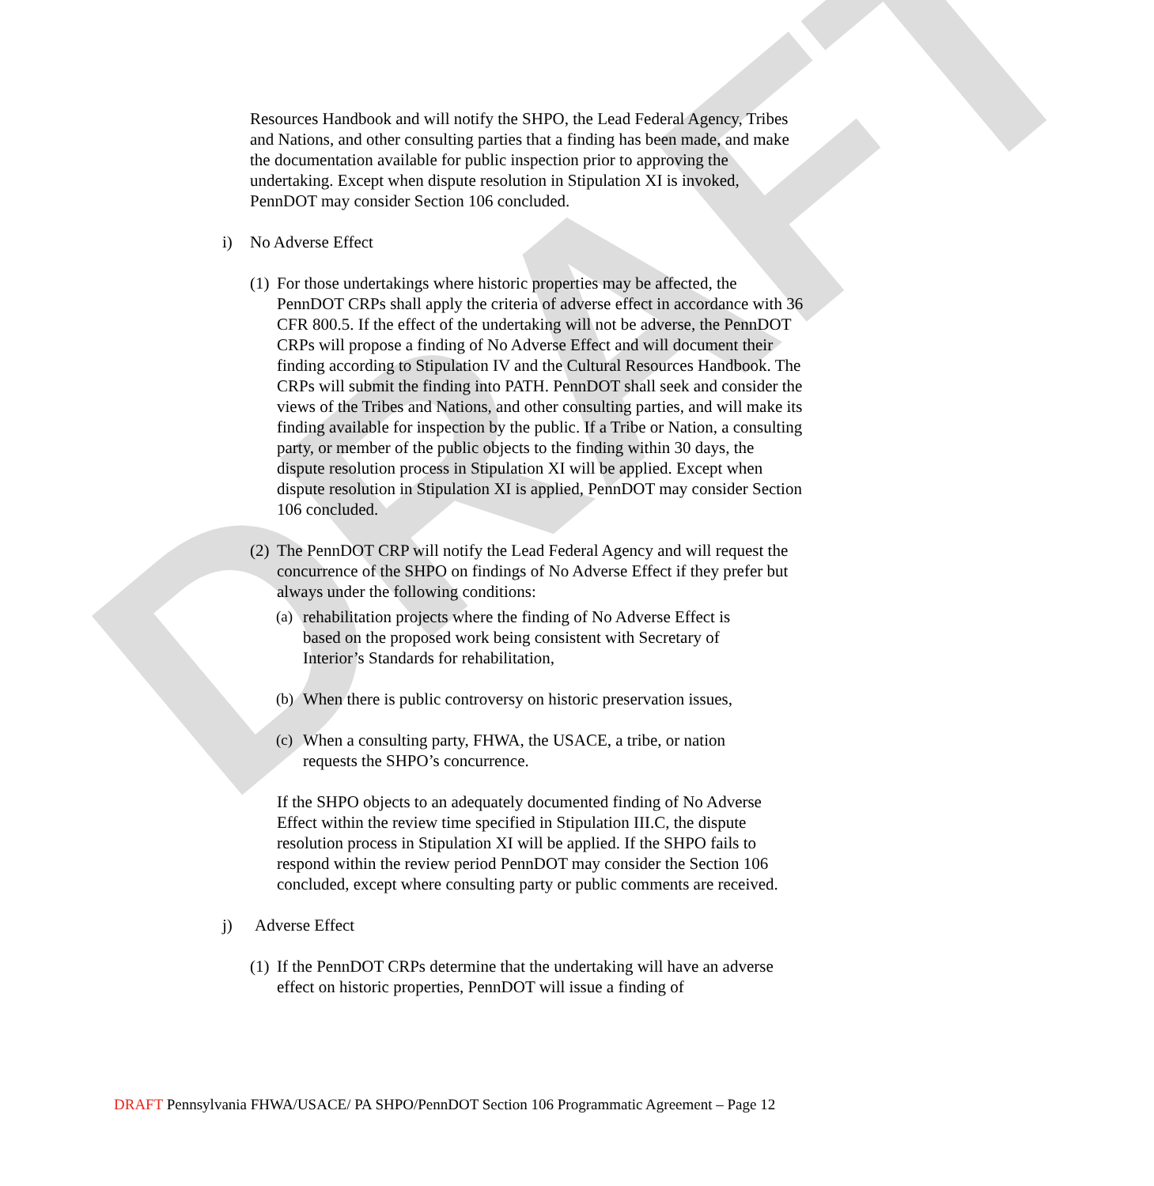DRAFT
Resources Handbook and will notify the SHPO, the Lead Federal Agency, Tribes and Nations, and other consulting parties that a finding has been made, and make the documentation available for public inspection prior to approving the undertaking. Except when dispute resolution in Stipulation XI is invoked, PennDOT may consider Section 106 concluded.
i) No Adverse Effect
(1) For those undertakings where historic properties may be affected, the PennDOT CRPs shall apply the criteria of adverse effect in accordance with 36 CFR 800.5. If the effect of the undertaking will not be adverse, the PennDOT CRPs will propose a finding of No Adverse Effect and will document their finding according to Stipulation IV and the Cultural Resources Handbook. The CRPs will submit the finding into PATH. PennDOT shall seek and consider the views of the Tribes and Nations, and other consulting parties, and will make its finding available for inspection by the public. If a Tribe or Nation, a consulting party, or member of the public objects to the finding within 30 days, the dispute resolution process in Stipulation XI will be applied. Except when dispute resolution in Stipulation XI is applied, PennDOT may consider Section 106 concluded.
(2) The PennDOT CRP will notify the Lead Federal Agency and will request the concurrence of the SHPO on findings of No Adverse Effect if they prefer but always under the following conditions:
(a) rehabilitation projects where the finding of No Adverse Effect is based on the proposed work being consistent with Secretary of Interior’s Standards for rehabilitation,
(b) When there is public controversy on historic preservation issues,
(c) When a consulting party, FHWA, the USACE, a tribe, or nation requests the SHPO’s concurrence.
If the SHPO objects to an adequately documented finding of No Adverse Effect within the review time specified in Stipulation III.C, the dispute resolution process in Stipulation XI will be applied. If the SHPO fails to respond within the review period PennDOT may consider the Section 106 concluded, except where consulting party or public comments are received.
j) Adverse Effect
(1) If the PennDOT CRPs determine that the undertaking will have an adverse effect on historic properties, PennDOT will issue a finding of
DRAFT Pennsylvania FHWA/USACE/ PA SHPO/PennDOT Section 106 Programmatic Agreement – Page 12